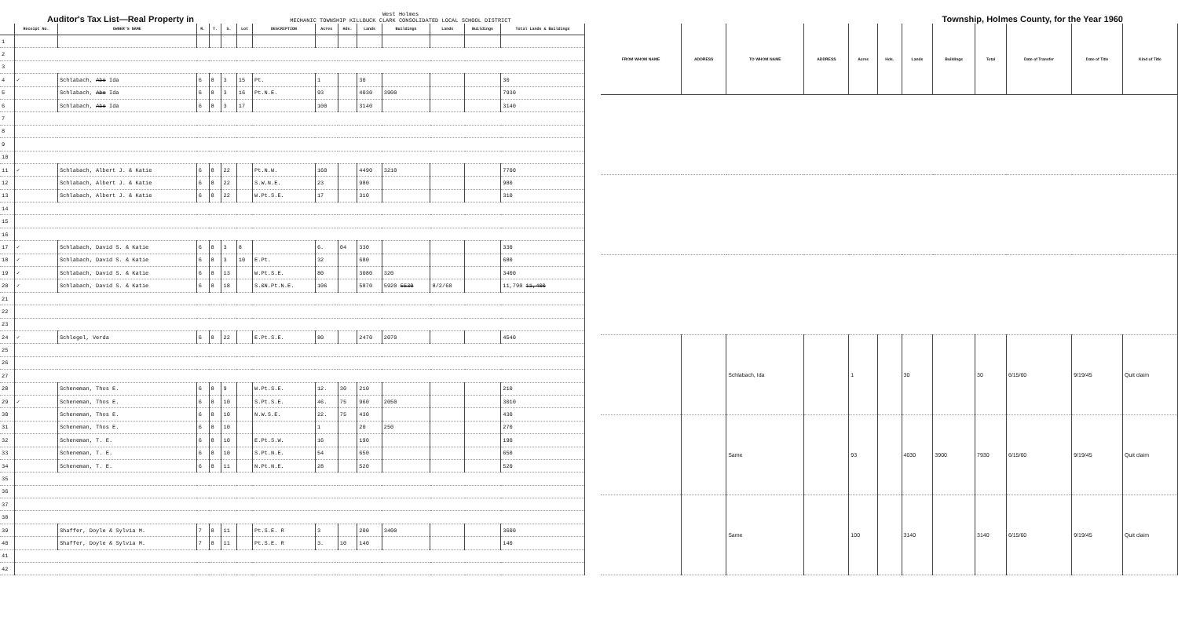Auditor's Tax List—Real Property in West Holmes
MECHANIC TOWNSHIP KILLBUCK CLARK CONSOLIDATED LOCAL SCHOOL DISTRICT Township, Holmes County, for the Year 1960
| | Receipt No. | OWNER'S NAME | R. | T. | S. | Lot | DESCRIPTION | Acres | Hds. | Lands | Buildings | Lands | Buildings | Total Lands & Buildings |
| --- | --- | --- | --- | --- | --- | --- | --- | --- | --- | --- | --- | --- | --- | --- |
| 1 | | | | | | | | | | | | | | |
| 2 | | | | | | | | | | | | | | |
| 3 | | | | | | | | | | | | | | |
| 4 | ✓ | Schlabach, Abe Ida | 6 | 8 | 3 | 15 | Pt. | 1 | | 30 | | | | 30 |
| 5 | | Schlabach, Abe Ida | 6 | 8 | 3 | 16 | Pt.N.E. | 93 | | 4030 | 3900 | | | 7930 |
| 6 | | Schlabach, Abe Ida | 6 | 8 | 3 | 17 | | 100 | | 3140 | | | | 3140 |
| 7 | | | | | | | | | | | | | | |
| 8 | | | | | | | | | | | | | | |
| 9 | | | | | | | | | | | | | | |
| 10 | | | | | | | | | | | | | | |
| 11 | ✓ | Schlabach, Albert J. & Katie | 6 | 8 | 22 | | Pt.N.W. | 160 | | 4490 | 3210 | | | 7700 |
| 12 | | Schlabach, Albert J. & Katie | 6 | 8 | 22 | | S.W.N.E. | 23 | | 980 | | | | 980 |
| 13 | | Schlabach, Albert J. & Katie | 6 | 8 | 22 | | W.Pt.S.E. | 17 | | 310 | | | | 310 |
| 14 | | | | | | | | | | | | | | |
| 15 | | | | | | | | | | | | | | |
| 16 | | | | | | | | | | | | | | |
| 17 | ✓ | Schlabach, David S. & Katie | 6 | 8 | 3 | 8 | | 6. | 04 | 330 | | | | 330 |
| 18 | ✓ | Schlabach, David S. & Katie | 6 | 8 | 3 | 10 | E.Pt. | 32 | | 680 | | | | 680 |
| 19 | ✓ | Schlabach, David S. & Katie | 6 | 8 | 13 | | W.Pt.S.E. | 80 | | 3080 | 320 | | | 3400 |
| 20 | ✓ | Schlabach, David S. & Katie | 6 | 8 | 18 | | S.&N.Pt.N.E. | 106 | | 5870 | 5920 5530 | 8/2/60 | | 11,790 11,400 |
| 21 | | | | | | | | | | | | | | |
| 22 | | | | | | | | | | | | | | |
| 23 | | | | | | | | | | | | | | |
| 24 | ✓ | Schlegel, Verda | 6 | 8 | 22 | | E.Pt.S.E. | 80 | | 2470 | 2070 | | | 4540 |
| 25 | | | | | | | | | | | | | | |
| 26 | | | | | | | | | | | | | | |
| 27 | | | | | | | | | | | | | | |
| 28 | | Scheneman, Thos E. | 6 | 8 | 9 | | W.Pt.S.E. | 12. | 30 | 210 | | | | 210 |
| 29 | ✓ | Scheneman, Thos E. | 6 | 8 | 10 | | S.Pt.S.E. | 46. | 75 | 960 | 2050 | | | 3010 |
| 30 | | Scheneman, Thos E. | 6 | 8 | 10 | | N.W.S.E. | 22. | 75 | 430 | | | | 430 |
| 31 | | Scheneman, Thos E. | 6 | 8 | 10 | | | 1 | | 20 | 250 | | | 270 |
| 32 | | Scheneman, T. E. | 6 | 8 | 10 | | E.Pt.S.W. | 16 | | 190 | | | | 190 |
| 33 | | Scheneman, T. E. | 6 | 8 | 10 | | S.Pt.N.E. | 54 | | 650 | | | | 650 |
| 34 | | Scheneman, T. E. | 6 | 8 | 11 | | N.Pt.N.E. | 28 | | 520 | | | | 520 |
| 35 | | | | | | | | | | | | | | |
| 36 | | | | | | | | | | | | | | |
| 37 | | | | | | | | | | | | | | |
| 38 | | | | | | | | | | | | | | |
| 39 | | Shaffer, Doyle & Sylvia M. | 7 | 8 | 11 | | Pt.S.E. R | 3 | | 200 | 3400 | | | 3600 |
| 40 | | Shaffer, Doyle & Sylvia M. | 7 | 8 | 11 | | Pt.S.E. R | 3. | 10 | 140 | | | | 140 |
| 41 | | | | | | | | | | | | | | |
| 42 | | | | | | | | | | | | | | |
| FROM WHOM NAME | ADDRESS | TO WHOM NAME | ADDRESS | Acres | Hds. | Lands | Buildings | Total | Date of Transfer | Date of Title | Kind of Title |
| --- | --- | --- | --- | --- | --- | --- | --- | --- | --- | --- | --- |
| | | Schlabach, Ida | | 1 | | 30 | | 30 | 6/15/60 | 9/19/45 | Quit claim |
| | | Same | | 93 | | 4030 | 3900 | 7930 | 6/15/60 | 9/19/45 | Quit claim |
| | | Same | | 100 | | 3140 | | 3140 | 6/15/60 | 9/19/45 | Quit claim |